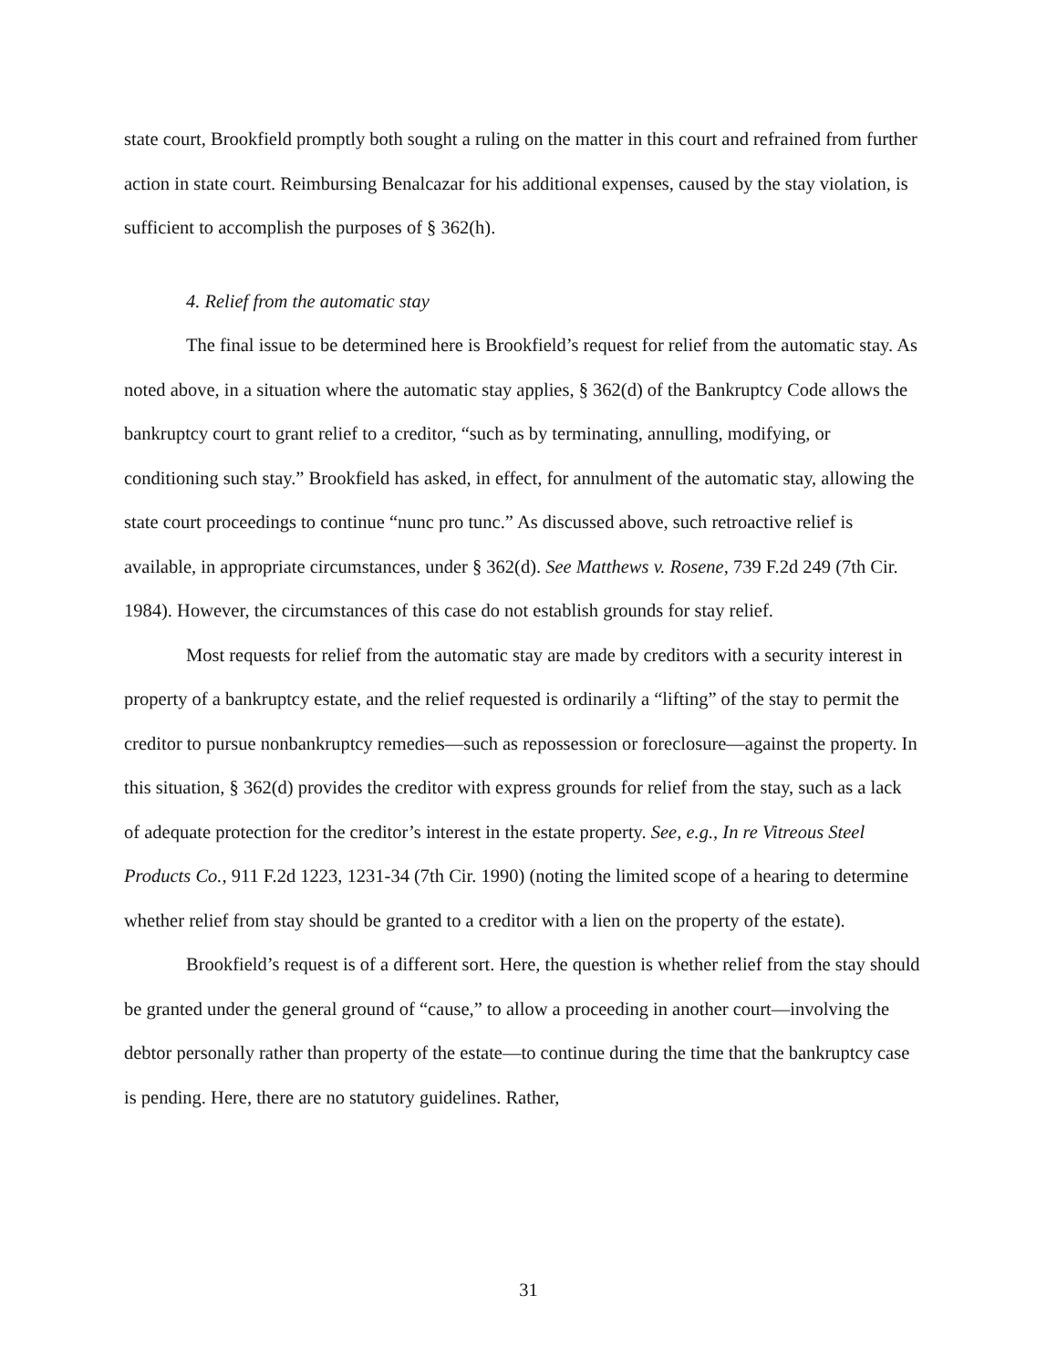state court, Brookfield promptly both sought a ruling on the matter in this court and refrained from further action in state court. Reimbursing Benalcazar for his additional expenses, caused by the stay violation, is sufficient to accomplish the purposes of § 362(h).
4. Relief from the automatic stay
The final issue to be determined here is Brookfield’s request for relief from the automatic stay. As noted above, in a situation where the automatic stay applies, § 362(d) of the Bankruptcy Code allows the bankruptcy court to grant relief to a creditor, “such as by terminating, annulling, modifying, or conditioning such stay.” Brookfield has asked, in effect, for annulment of the automatic stay, allowing the state court proceedings to continue “nunc pro tunc.” As discussed above, such retroactive relief is available, in appropriate circumstances, under § 362(d). See Matthews v. Rosene, 739 F.2d 249 (7th Cir. 1984). However, the circumstances of this case do not establish grounds for stay relief.
Most requests for relief from the automatic stay are made by creditors with a security interest in property of a bankruptcy estate, and the relief requested is ordinarily a “lifting” of the stay to permit the creditor to pursue nonbankruptcy remedies—such as repossession or foreclosure—against the property. In this situation, § 362(d) provides the creditor with express grounds for relief from the stay, such as a lack of adequate protection for the creditor’s interest in the estate property. See, e.g., In re Vitreous Steel Products Co., 911 F.2d 1223, 1231-34 (7th Cir. 1990) (noting the limited scope of a hearing to determine whether relief from stay should be granted to a creditor with a lien on the property of the estate).
Brookfield’s request is of a different sort. Here, the question is whether relief from the stay should be granted under the general ground of “cause,” to allow a proceeding in another court—involving the debtor personally rather than property of the estate—to continue during the time that the bankruptcy case is pending. Here, there are no statutory guidelines. Rather,
31